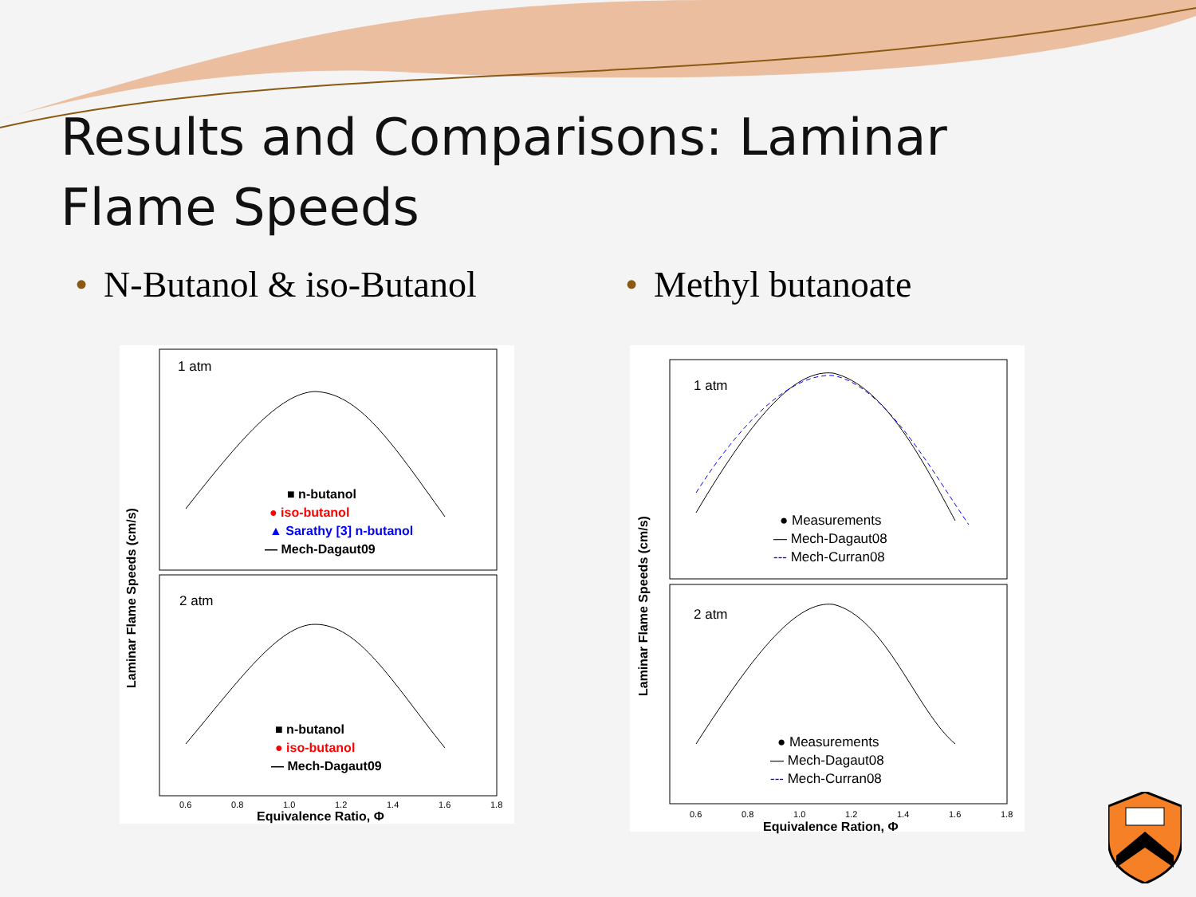Results and Comparisons: Laminar Flame Speeds
• N-Butanol & iso-Butanol • Methyl butanoate
1 atm
2 atm
■ n-butanol
● iso-butanol
▲ Sarathy [3] n-butanol
— Mech-Dagaut09
■ n-butanol
● iso-butanol
— Mech-Dagaut09
0.6
0.8
1.0
1.2
1.4
1.6
1.8
Equivalence Ratio, Φ
Laminar Flame Speeds (cm/s)
1 atm
2 atm
● Measurements
— Mech-Dagaut08
--- Mech-Curran08
● Measurements
— Mech-Dagaut08
--- Mech-Curran08
0.6
0.8
1.0
1.2
1.4
1.6
1.8
Equivalence Ration, Φ
Laminar Flame Speeds (cm/s)